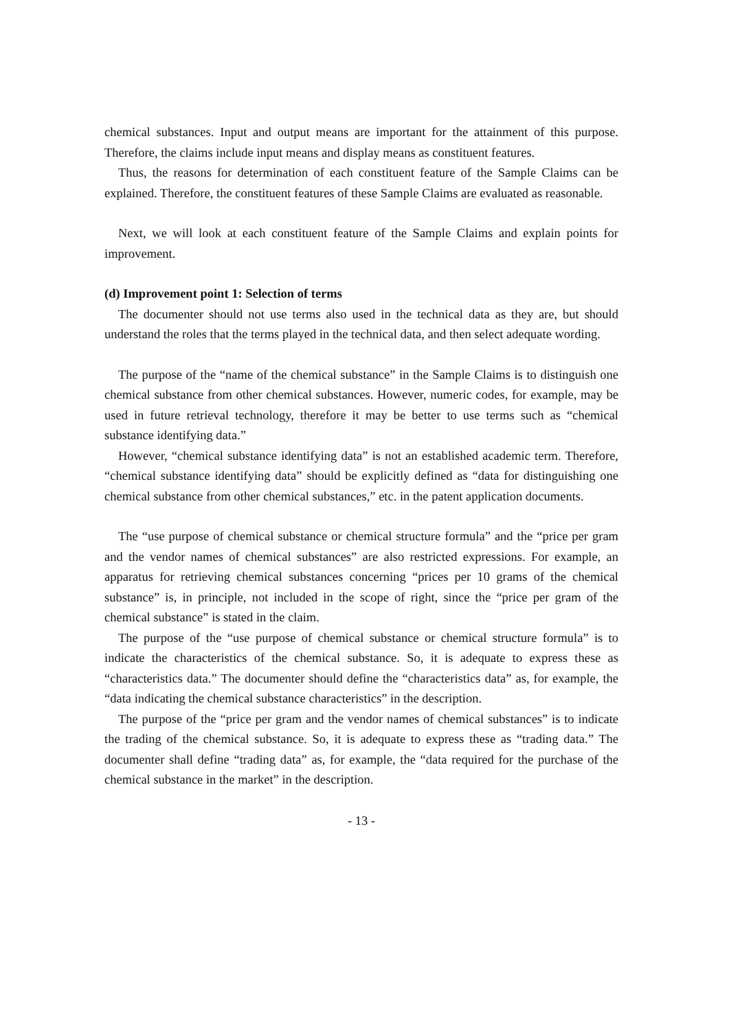chemical substances. Input and output means are important for the attainment of this purpose. Therefore, the claims include input means and display means as constituent features.
Thus, the reasons for determination of each constituent feature of the Sample Claims can be explained. Therefore, the constituent features of these Sample Claims are evaluated as reasonable.
Next, we will look at each constituent feature of the Sample Claims and explain points for improvement.
(d) Improvement point 1: Selection of terms
The documenter should not use terms also used in the technical data as they are, but should understand the roles that the terms played in the technical data, and then select adequate wording.
The purpose of the “name of the chemical substance” in the Sample Claims is to distinguish one chemical substance from other chemical substances. However, numeric codes, for example, may be used in future retrieval technology, therefore it may be better to use terms such as “chemical substance identifying data.”
However, “chemical substance identifying data” is not an established academic term. Therefore, “chemical substance identifying data” should be explicitly defined as “data for distinguishing one chemical substance from other chemical substances,” etc. in the patent application documents.
The “use purpose of chemical substance or chemical structure formula” and the “price per gram and the vendor names of chemical substances” are also restricted expressions. For example, an apparatus for retrieving chemical substances concerning “prices per 10 grams of the chemical substance” is, in principle, not included in the scope of right, since the “price per gram of the chemical substance” is stated in the claim.
The purpose of the “use purpose of chemical substance or chemical structure formula” is to indicate the characteristics of the chemical substance. So, it is adequate to express these as “characteristics data.” The documenter should define the “characteristics data” as, for example, the “data indicating the chemical substance characteristics” in the description.
The purpose of the “price per gram and the vendor names of chemical substances” is to indicate the trading of the chemical substance. So, it is adequate to express these as “trading data.” The documenter shall define “trading data” as, for example, the “data required for the purchase of the chemical substance in the market” in the description.
- 13 -